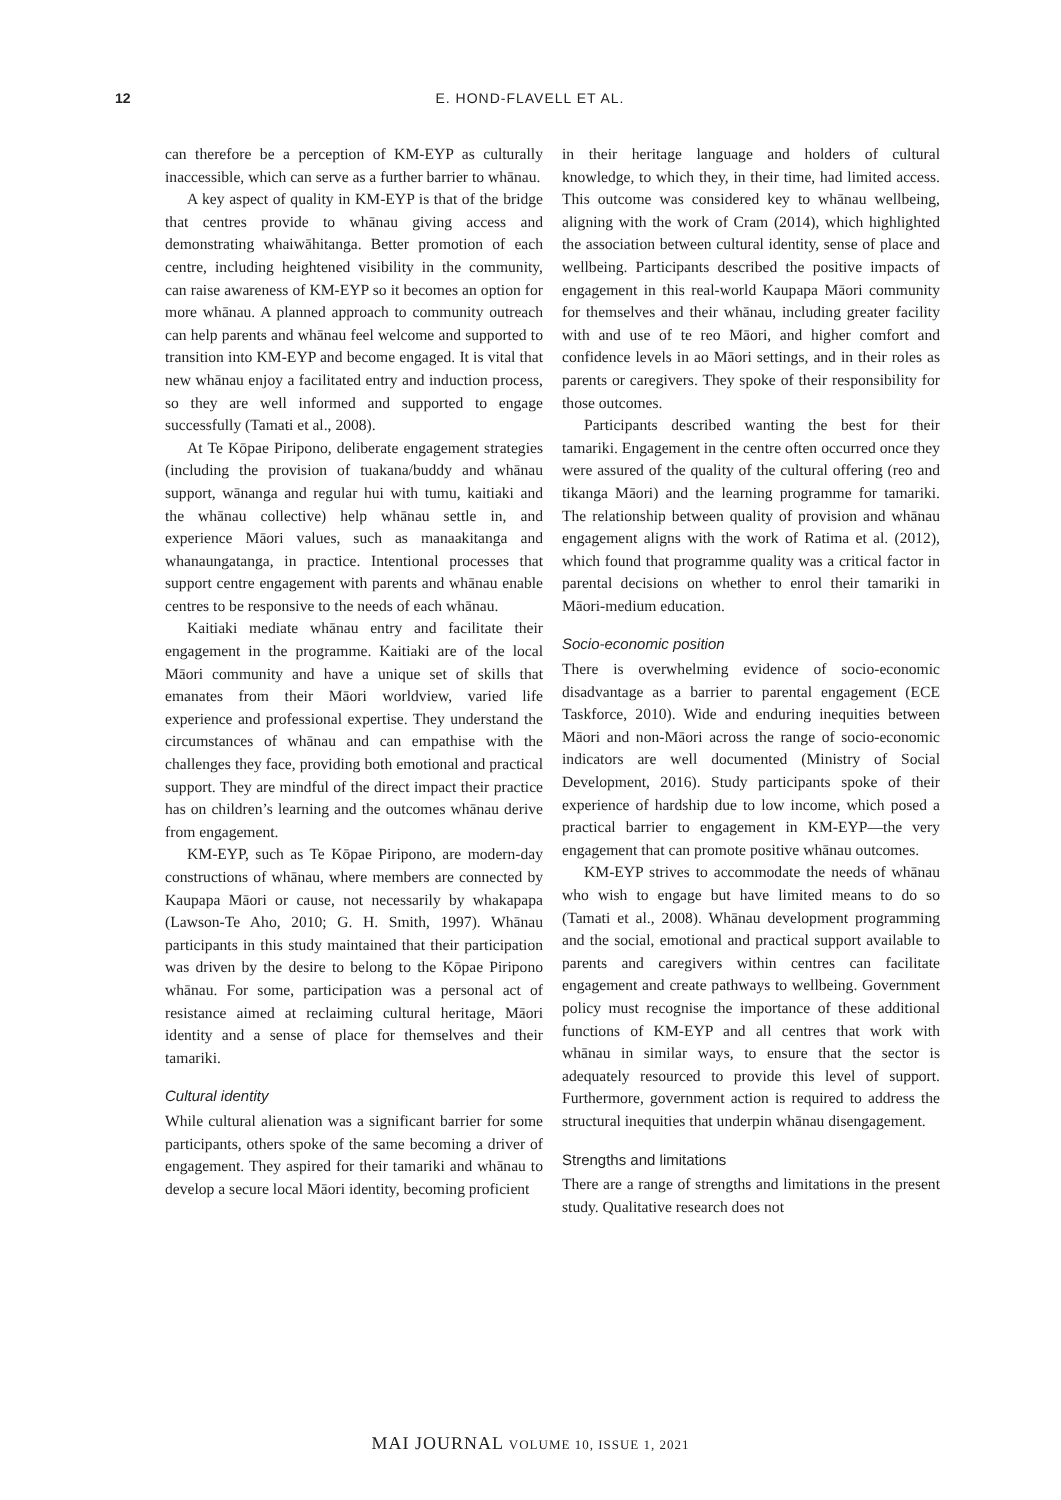12 E. HOND-FLAVELL ET AL.
can therefore be a perception of KM-EYP as culturally inaccessible, which can serve as a further barrier to whānau.
A key aspect of quality in KM-EYP is that of the bridge that centres provide to whānau giving access and demonstrating whaiwāhitanga. Better promotion of each centre, including heightened visibility in the community, can raise awareness of KM-EYP so it becomes an option for more whānau. A planned approach to community outreach can help parents and whānau feel welcome and supported to transition into KM-EYP and become engaged. It is vital that new whānau enjoy a facilitated entry and induction process, so they are well informed and supported to engage successfully (Tamati et al., 2008).
At Te Kōpae Piripono, deliberate engagement strategies (including the provision of tuakana/buddy and whānau support, wānanga and regular hui with tumu, kaitiaki and the whānau collective) help whānau settle in, and experience Māori values, such as manaakitanga and whanaungatanga, in practice. Intentional processes that support centre engagement with parents and whānau enable centres to be responsive to the needs of each whānau.
Kaitiaki mediate whānau entry and facilitate their engagement in the programme. Kaitiaki are of the local Māori community and have a unique set of skills that emanates from their Māori worldview, varied life experience and professional expertise. They understand the circumstances of whānau and can empathise with the challenges they face, providing both emotional and practical support. They are mindful of the direct impact their practice has on children’s learning and the outcomes whānau derive from engagement.
KM-EYP, such as Te Kōpae Piripono, are modern-day constructions of whānau, where members are connected by Kaupapa Māori or cause, not necessarily by whakapapa (Lawson-Te Aho, 2010; G. H. Smith, 1997). Whānau participants in this study maintained that their participation was driven by the desire to belong to the Kōpae Piripono whānau. For some, participation was a personal act of resistance aimed at reclaiming cultural heritage, Māori identity and a sense of place for themselves and their tamariki.
Cultural identity
While cultural alienation was a significant barrier for some participants, others spoke of the same becoming a driver of engagement. They aspired for their tamariki and whānau to develop a secure local Māori identity, becoming proficient
in their heritage language and holders of cultural knowledge, to which they, in their time, had limited access. This outcome was considered key to whānau wellbeing, aligning with the work of Cram (2014), which highlighted the association between cultural identity, sense of place and wellbeing. Participants described the positive impacts of engagement in this real-world Kaupapa Māori community for themselves and their whānau, including greater facility with and use of te reo Māori, and higher comfort and confidence levels in ao Māori settings, and in their roles as parents or caregivers. They spoke of their responsibility for those outcomes.
Participants described wanting the best for their tamariki. Engagement in the centre often occurred once they were assured of the quality of the cultural offering (reo and tikanga Māori) and the learning programme for tamariki. The relationship between quality of provision and whānau engagement aligns with the work of Ratima et al. (2012), which found that programme quality was a critical factor in parental decisions on whether to enrol their tamariki in Māori-medium education.
Socio-economic position
There is overwhelming evidence of socio-economic disadvantage as a barrier to parental engagement (ECE Taskforce, 2010). Wide and enduring inequities between Māori and non-Māori across the range of socio-economic indicators are well documented (Ministry of Social Development, 2016). Study participants spoke of their experience of hardship due to low income, which posed a practical barrier to engagement in KM-EYP—the very engagement that can promote positive whānau outcomes.
KM-EYP strives to accommodate the needs of whānau who wish to engage but have limited means to do so (Tamati et al., 2008). Whānau development programming and the social, emotional and practical support available to parents and caregivers within centres can facilitate engagement and create pathways to wellbeing. Government policy must recognise the importance of these additional functions of KM-EYP and all centres that work with whānau in similar ways, to ensure that the sector is adequately resourced to provide this level of support. Furthermore, government action is required to address the structural inequities that underpin whānau disengagement.
Strengths and limitations
There are a range of strengths and limitations in the present study. Qualitative research does not
MAI JOURNAL VOLUME 10, ISSUE 1, 2021